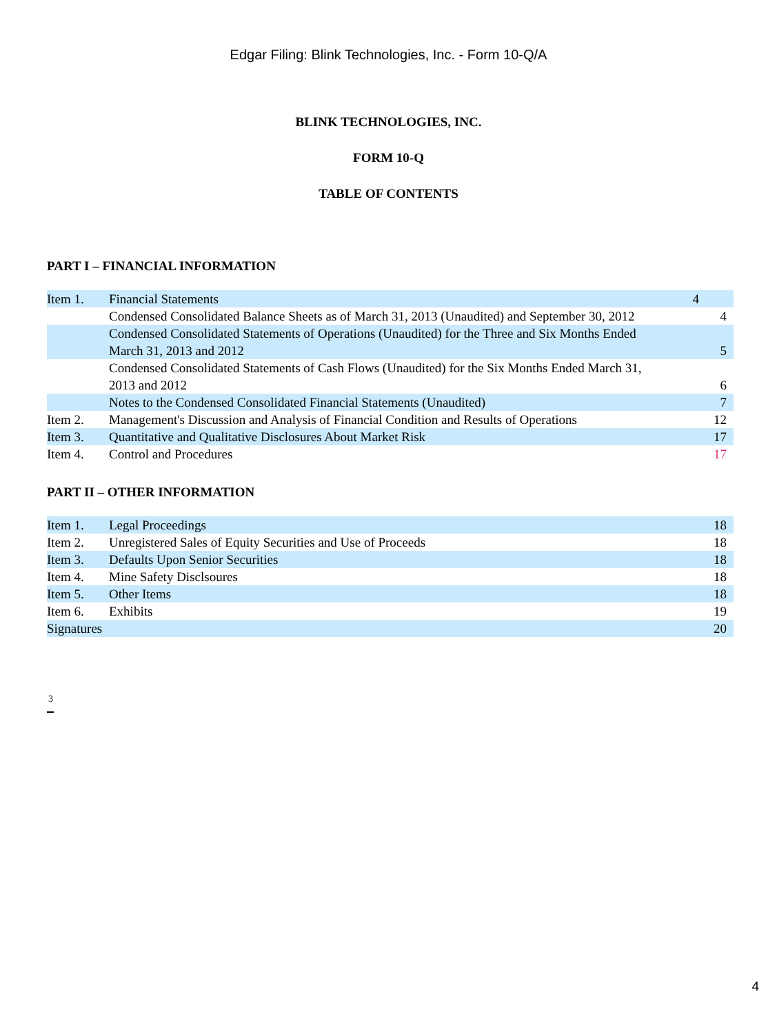Edgar Filing: Blink Technologies, Inc. - Form 10-Q/A
BLINK TECHNOLOGIES, INC.
FORM 10-Q
TABLE OF CONTENTS
PART I – FINANCIAL INFORMATION
| Item 1. | Financial Statements | 4 |
| | Condensed Consolidated Balance Sheets as of March 31, 2013 (Unaudited) and September 30, 2012 | 4 |
| | Condensed Consolidated Statements of Operations (Unaudited) for the Three and Six Months Ended March 31, 2013 and 2012 | 5 |
| | Condensed Consolidated Statements of Cash Flows (Unaudited) for the Six Months Ended March 31, 2013 and 2012 | 6 |
| | Notes to the Condensed Consolidated Financial Statements (Unaudited) | 7 |
| Item 2. | Management's Discussion and Analysis of Financial Condition and Results of Operations | 12 |
| Item 3. | Quantitative and Qualitative Disclosures About Market Risk | 17 |
| Item 4. | Control and Procedures | 17 |
PART II – OTHER INFORMATION
| Item 1. | Legal Proceedings | 18 |
| Item 2. | Unregistered Sales of Equity Securities and Use of Proceeds | 18 |
| Item 3. | Defaults Upon Senior Securities | 18 |
| Item 4. | Mine Safety Disclsoures | 18 |
| Item 5. | Other Items | 18 |
| Item 6. | Exhibits | 19 |
| Signatures | | 20 |
3
4